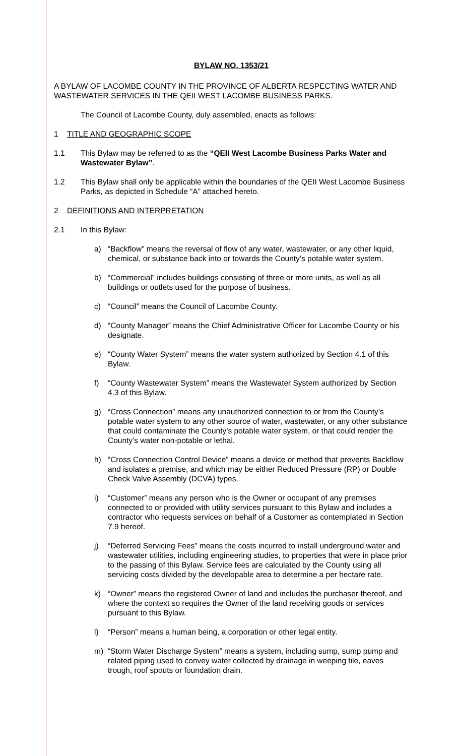BYLAW NO. 1353/21
A BYLAW OF LACOMBE COUNTY IN THE PROVINCE OF ALBERTA RESPECTING WATER AND WASTEWATER SERVICES IN THE QEII WEST LACOMBE BUSINESS PARKS.
The Council of Lacombe County, duly assembled, enacts as follows:
1 TITLE AND GEOGRAPHIC SCOPE
1.1 This Bylaw may be referred to as the “QEII West Lacombe Business Parks Water and Wastewater Bylaw”.
1.2 This Bylaw shall only be applicable within the boundaries of the QEII West Lacombe Business Parks, as depicted in Schedule “A” attached hereto.
2 DEFINITIONS AND INTERPRETATION
2.1 In this Bylaw:
a) “Backflow” means the reversal of flow of any water, wastewater, or any other liquid, chemical, or substance back into or towards the County’s potable water system.
b) “Commercial” includes buildings consisting of three or more units, as well as all buildings or outlets used for the purpose of business.
c) “Council” means the Council of Lacombe County.
d) “County Manager” means the Chief Administrative Officer for Lacombe County or his designate.
e) “County Water System” means the water system authorized by Section 4.1 of this Bylaw.
f) “County Wastewater System” means the Wastewater System authorized by Section 4.3 of this Bylaw.
g) “Cross Connection” means any unauthorized connection to or from the County’s potable water system to any other source of water, wastewater, or any other substance that could contaminate the County’s potable water system, or that could render the County’s water non-potable or lethal.
h) “Cross Connection Control Device” means a device or method that prevents Backflow and isolates a premise, and which may be either Reduced Pressure (RP) or Double Check Valve Assembly (DCVA) types.
i) “Customer” means any person who is the Owner or occupant of any premises connected to or provided with utility services pursuant to this Bylaw and includes a contractor who requests services on behalf of a Customer as contemplated in Section 7.9 hereof.
j) “Deferred Servicing Fees” means the costs incurred to install underground water and wastewater utilities, including engineering studies, to properties that were in place prior to the passing of this Bylaw. Service fees are calculated by the County using all servicing costs divided by the developable area to determine a per hectare rate.
k) “Owner” means the registered Owner of land and includes the purchaser thereof, and where the context so requires the Owner of the land receiving goods or services pursuant to this Bylaw.
l) “Person” means a human being, a corporation or other legal entity.
m) “Storm Water Discharge System” means a system, including sump, sump pump and related piping used to convey water collected by drainage in weeping tile, eaves trough, roof spouts or foundation drain.